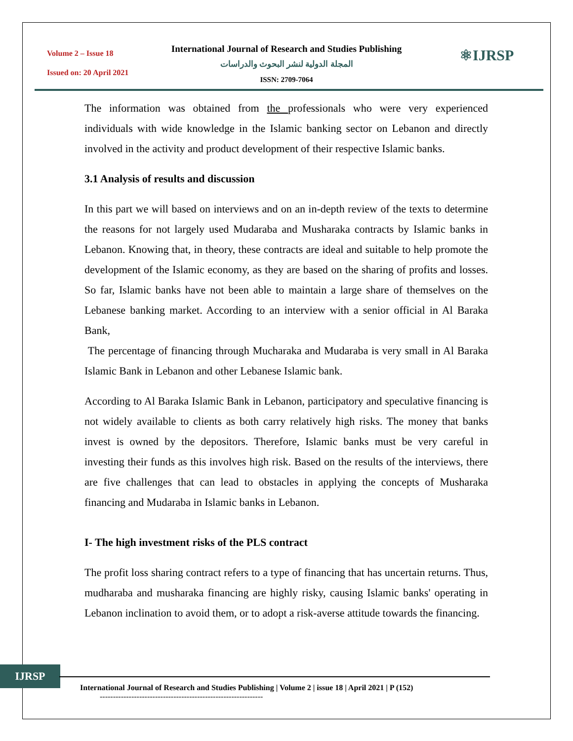Volume 2 – Issue 18
Issued on: 20 April 2021
International Journal of Research and Studies Publishing
المجلة الدولية لنشر البحوث والدراسات
ISSN: 2709-7064
⚛IJRSP
The information was obtained from the professionals who were very experienced individuals with wide knowledge in the Islamic banking sector on Lebanon and directly involved in the activity and product development of their respective Islamic banks.
3.1 Analysis of results and discussion
In this part we will based on interviews and on an in-depth review of the texts to determine the reasons for not largely used Mudaraba and Musharaka contracts by Islamic banks in Lebanon. Knowing that, in theory, these contracts are ideal and suitable to help promote the development of the Islamic economy, as they are based on the sharing of profits and losses. So far, Islamic banks have not been able to maintain a large share of themselves on the Lebanese banking market. According to an interview with a senior official in Al Baraka Bank,
The percentage of financing through Mucharaka and Mudaraba is very small in Al Baraka Islamic Bank in Lebanon and other Lebanese Islamic bank.
According to Al Baraka Islamic Bank in Lebanon, participatory and speculative financing is not widely available to clients as both carry relatively high risks. The money that banks invest is owned by the depositors. Therefore, Islamic banks must be very careful in investing their funds as this involves high risk. Based on the results of the interviews, there are five challenges that can lead to obstacles in applying the concepts of Musharaka financing and Mudaraba in Islamic banks in Lebanon.
I- The high investment risks of the PLS contract
The profit loss sharing contract refers to a type of financing that has uncertain returns. Thus, mudharaba and musharaka financing are highly risky, causing Islamic banks' operating in Lebanon inclination to avoid them, or to adopt a risk-averse attitude towards the financing.
IJRSP
International Journal of Research and Studies Publishing | Volume 2 | issue 18 | April 2021 | P (152)
--------------------------------------------------------------